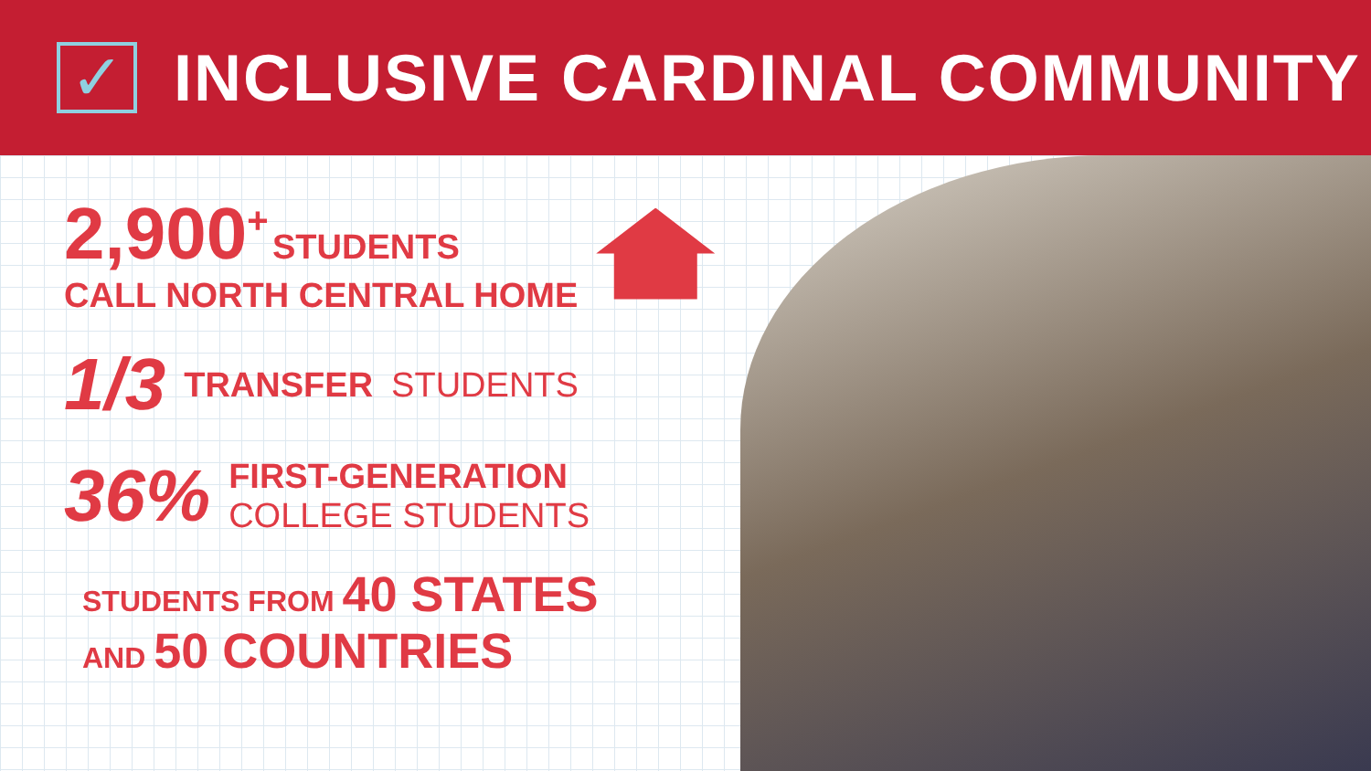✓
INCLUSIVE CARDINAL COMMUNITY
2,900<sup>+</sup> STUDENTS
CALL NORTH CENTRAL HOME
1/3 TRANSFER STUDENTS
36%
FIRST-GENERATION
COLLEGE STUDENTS
STUDENTS FROM 40 STATES
AND 50 COUNTRIES